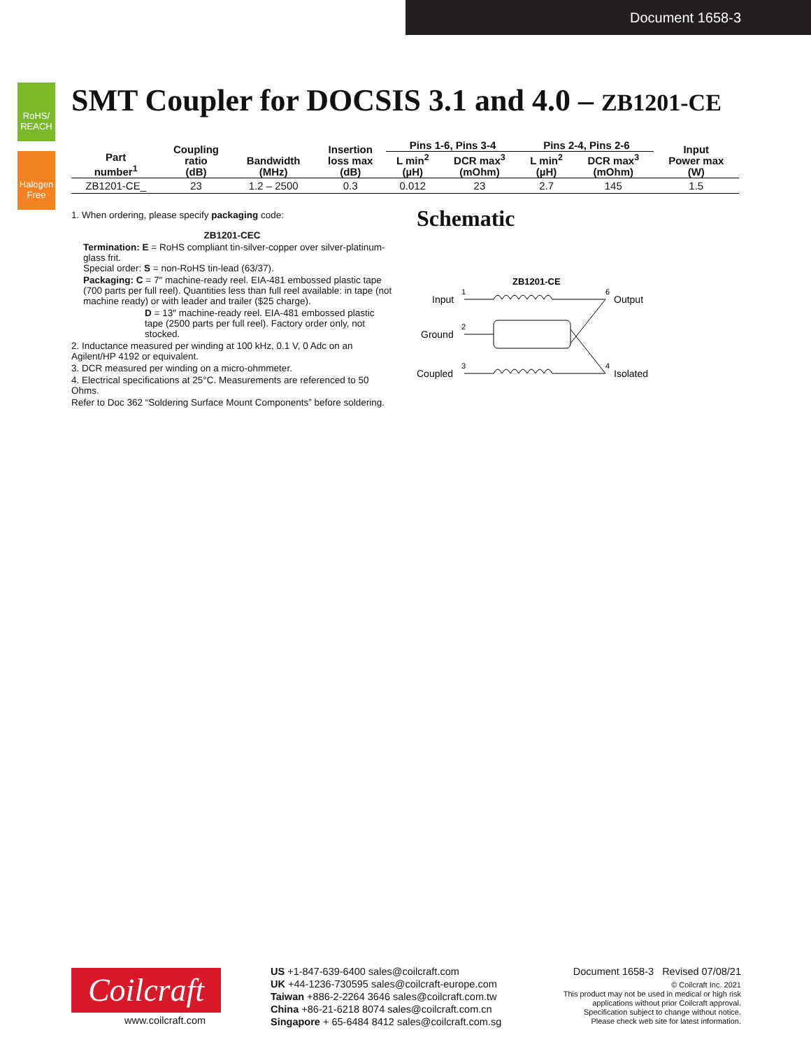Document 1658-3
RoHS/ REACH
Halogen Free
SMT Coupler for DOCSIS 3.1 and 4.0 – ZB1201-CE
| Part number<sup>1</sup> | Coupling ratio (dB) | Bandwidth (MHz) | Insertion loss max (dB) | Pins 1-6, Pins 3-4 | | Pins 2-4, Pins 2-6 | | Input Power max (W) |
| --- | --- | --- | --- | --- | --- | --- | --- | --- |
| | | | | L min<sup>2</sup> (µH) | DCR max<sup>3</sup> (mOhm) | L min<sup>2</sup> (µH) | DCR max<sup>3</sup> (mOhm) | |
| ZB1201-CE_ | 23 | 1.2 – 2500 | 0.3 | 0.012 | 23 | 2.7 | 145 | 1.5 |
1. When ordering, please specify packaging code:
ZB1201-CEC
Termination: E = RoHS compliant tin-silver-copper over silver-platinum-glass frit.
Special order: S = non-RoHS tin-lead (63/37).
Packaging: C = 7″ machine-ready reel. EIA-481 embossed plastic tape (700 parts per full reel). Quantities less than full reel available: in tape (not machine ready) or with leader and trailer ($25 charge).
D = 13″ machine-ready reel. EIA-481 embossed plastic tape (2500 parts per full reel). Factory order only, not stocked.
2. Inductance measured per winding at 100 kHz, 0.1 V, 0 Adc on an Agilent/HP 4192 or equivalent.
3. DCR measured per winding on a micro-ohmmeter.
4. Electrical specifications at 25°C. Measurements are referenced to 50 Ohms.
Refer to Doc 362 “Soldering Surface Mount Components” before soldering.
Schematic
ZB1201-CE
Input
1
Ground
2
Coupled
3
Output
6
Isolated
4
Coilcraft
www.coilcraft.com
US +1-847-639-6400 sales@coilcraft.com
UK +44-1236-730595 sales@coilcraft-europe.com
Taiwan +886-2-2264 3646 sales@coilcraft.com.tw
China +86-21-6218 8074 sales@coilcraft.com.cn
Singapore + 65-6484 8412 sales@coilcraft.com.sg
Document 1658-3 Revised 07/08/21
© Coilcraft Inc. 2021
This product may not be used in medical or high risk applications without prior Coilcraft approval. Specification subject to change without notice. Please check web site for latest information.